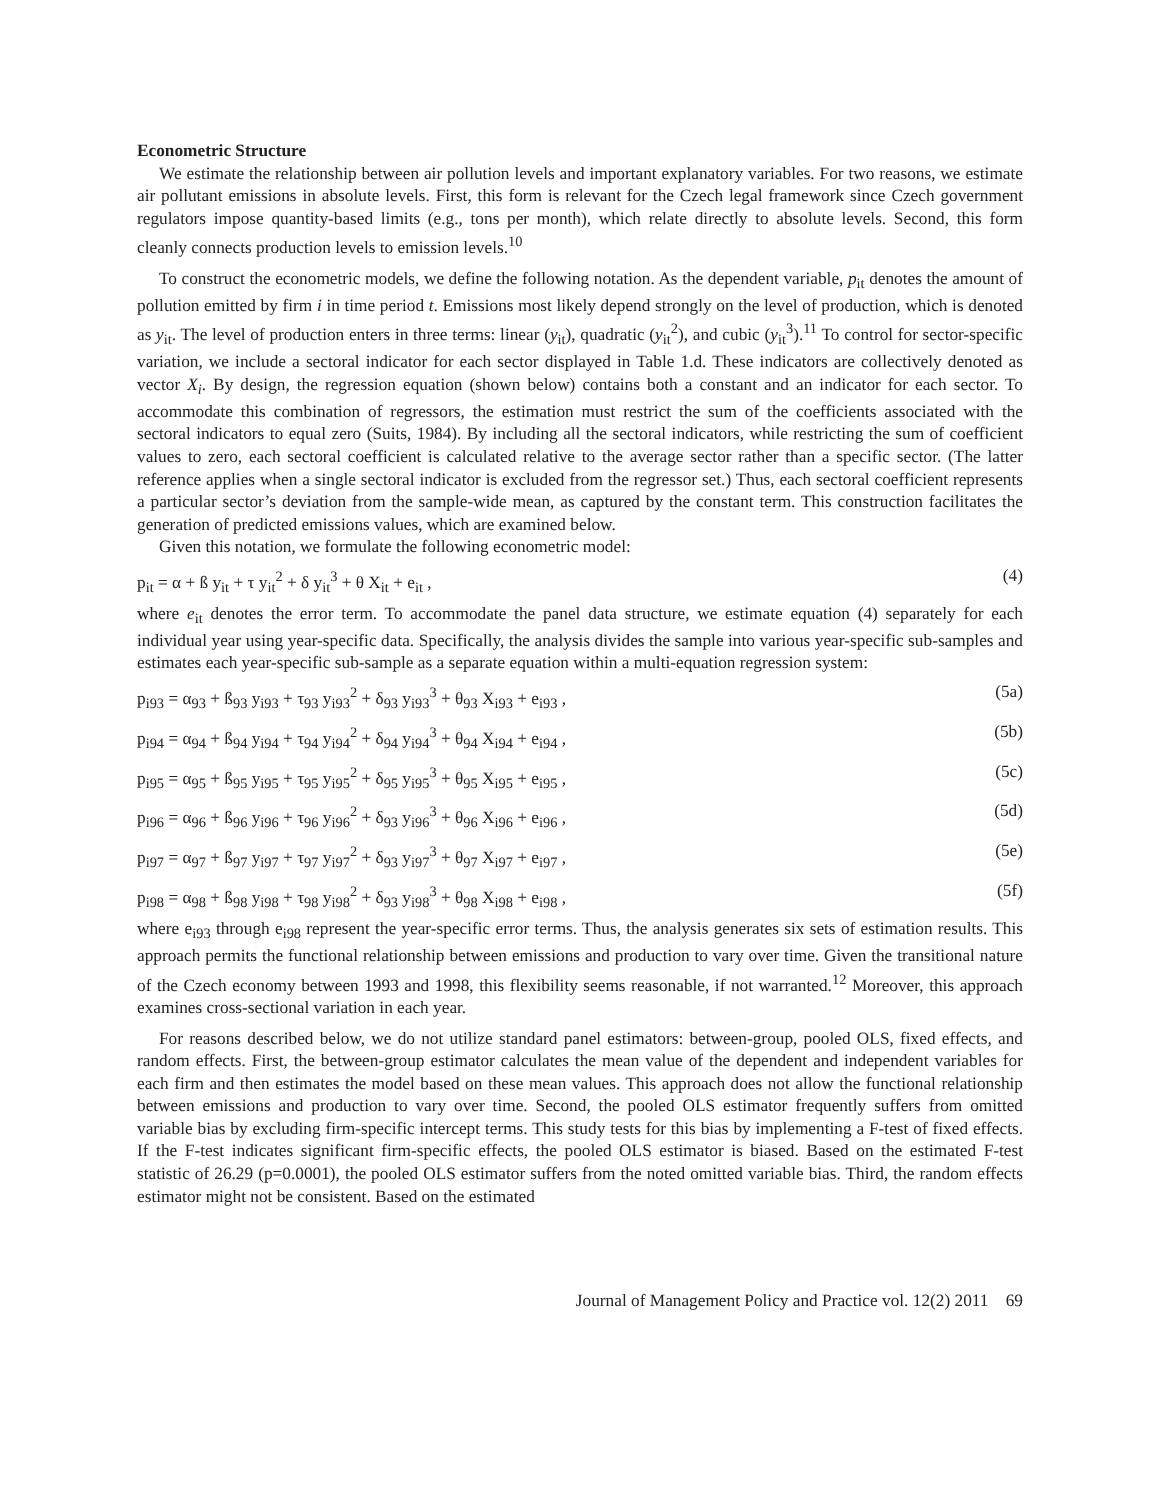Econometric Structure
We estimate the relationship between air pollution levels and important explanatory variables. For two reasons, we estimate air pollutant emissions in absolute levels. First, this form is relevant for the Czech legal framework since Czech government regulators impose quantity-based limits (e.g., tons per month), which relate directly to absolute levels. Second, this form cleanly connects production levels to emission levels.<sup>10</sup>
To construct the econometric models, we define the following notation. As the dependent variable, p<sub>it</sub> denotes the amount of pollution emitted by firm i in time period t. Emissions most likely depend strongly on the level of production, which is denoted as y<sub>it</sub>. The level of production enters in three terms: linear (y<sub>it</sub>), quadratic (y<sub>it</sub><sup>2</sup>), and cubic (y<sub>it</sub><sup>3</sup>).<sup>11</sup> To control for sector-specific variation, we include a sectoral indicator for each sector displayed in Table 1.d. These indicators are collectively denoted as vector X<sub>i</sub>. By design, the regression equation (shown below) contains both a constant and an indicator for each sector. To accommodate this combination of regressors, the estimation must restrict the sum of the coefficients associated with the sectoral indicators to equal zero (Suits, 1984). By including all the sectoral indicators, while restricting the sum of coefficient values to zero, each sectoral coefficient is calculated relative to the average sector rather than a specific sector. (The latter reference applies when a single sectoral indicator is excluded from the regressor set.) Thus, each sectoral coefficient represents a particular sector’s deviation from the sample-wide mean, as captured by the constant term. This construction facilitates the generation of predicted emissions values, which are examined below.
Given this notation, we formulate the following econometric model:
p<sub>it</sub> = α + ß y<sub>it</sub> + τ y<sub>it</sub><sup>2</sup> + δ y<sub>it</sub><sup>3</sup> + θ X<sub>it</sub> + e<sub>it</sub> , (4)
where e<sub>it</sub> denotes the error term. To accommodate the panel data structure, we estimate equation (4) separately for each individual year using year-specific data. Specifically, the analysis divides the sample into various year-specific sub-samples and estimates each year-specific sub-sample as a separate equation within a multi-equation regression system:
p<sub>i93</sub> = α<sub>93</sub> + ß<sub>93</sub> y<sub>i93</sub> + τ<sub>93</sub> y<sub>i93</sub><sup>2</sup> + δ<sub>93</sub> y<sub>i93</sub><sup>3</sup> + θ<sub>93</sub> X<sub>i93</sub> + e<sub>i93</sub> , (5a)
p<sub>i94</sub> = α<sub>94</sub> + ß<sub>94</sub> y<sub>i94</sub> + τ<sub>94</sub> y<sub>i94</sub><sup>2</sup> + δ<sub>94</sub> y<sub>i94</sub><sup>3</sup> + θ<sub>94</sub> X<sub>i94</sub> + e<sub>i94</sub> , (5b)
p<sub>i95</sub> = α<sub>95</sub> + ß<sub>95</sub> y<sub>i95</sub> + τ<sub>95</sub> y<sub>i95</sub><sup>2</sup> + δ<sub>95</sub> y<sub>i95</sub><sup>3</sup> + θ<sub>95</sub> X<sub>i95</sub> + e<sub>i95</sub> , (5c)
p<sub>i96</sub> = α<sub>96</sub> + ß<sub>96</sub> y<sub>i96</sub> + τ<sub>96</sub> y<sub>i96</sub><sup>2</sup> + δ<sub>93</sub> y<sub>i96</sub><sup>3</sup> + θ<sub>96</sub> X<sub>i96</sub> + e<sub>i96</sub> , (5d)
p<sub>i97</sub> = α<sub>97</sub> + ß<sub>97</sub> y<sub>i97</sub> + τ<sub>97</sub> y<sub>i97</sub><sup>2</sup> + δ<sub>93</sub> y<sub>i97</sub><sup>3</sup> + θ<sub>97</sub> X<sub>i97</sub> + e<sub>i97</sub> , (5e)
p<sub>i98</sub> = α<sub>98</sub> + ß<sub>98</sub> y<sub>i98</sub> + τ<sub>98</sub> y<sub>i98</sub><sup>2</sup> + δ<sub>93</sub> y<sub>i98</sub><sup>3</sup> + θ<sub>98</sub> X<sub>i98</sub> + e<sub>i98</sub> , (5f)
where e<sub>i93</sub> through e<sub>i98</sub> represent the year-specific error terms. Thus, the analysis generates six sets of estimation results. This approach permits the functional relationship between emissions and production to vary over time. Given the transitional nature of the Czech economy between 1993 and 1998, this flexibility seems reasonable, if not warranted.<sup>12</sup> Moreover, this approach examines cross-sectional variation in each year.
For reasons described below, we do not utilize standard panel estimators: between-group, pooled OLS, fixed effects, and random effects. First, the between-group estimator calculates the mean value of the dependent and independent variables for each firm and then estimates the model based on these mean values. This approach does not allow the functional relationship between emissions and production to vary over time. Second, the pooled OLS estimator frequently suffers from omitted variable bias by excluding firm-specific intercept terms. This study tests for this bias by implementing a F-test of fixed effects. If the F-test indicates significant firm-specific effects, the pooled OLS estimator is biased. Based on the estimated F-test statistic of 26.29 (p=0.0001), the pooled OLS estimator suffers from the noted omitted variable bias. Third, the random effects estimator might not be consistent. Based on the estimated
Journal of Management Policy and Practice vol. 12(2) 2011 69